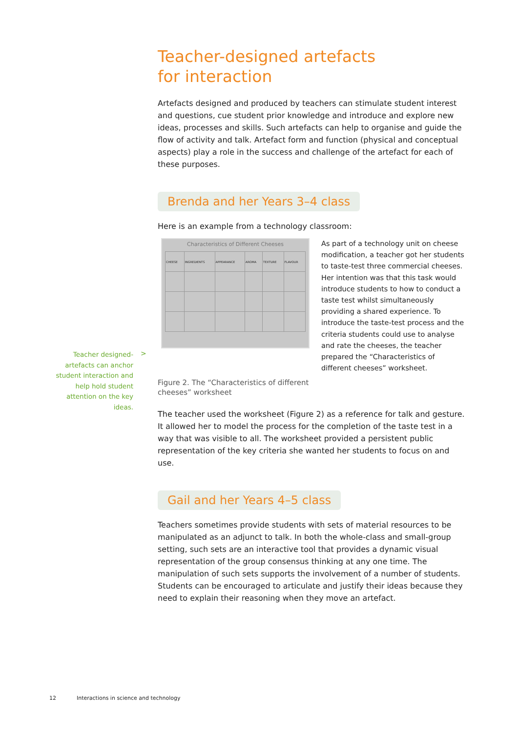Teacher-designed artefacts
for interaction
Artefacts designed and produced by teachers can stimulate student interest and questions, cue student prior knowledge and introduce and explore new ideas, processes and skills. Such artefacts can help to organise and guide the flow of activity and talk. Artefact form and function (physical and conceptual aspects) play a role in the success and challenge of the artefact for each of these purposes.
Brenda and her Years 3–4 class
Here is an example from a technology classroom:
Characteristics of Different Cheeses
| CHEESE | INGREDIENTS | APPEARANCE | AROMA | TEXTURE | FLAVOUR |
As part of a technology unit on cheese modification, a teacher got her students to taste-test three commercial cheeses. Her intention was that this task would introduce students to how to conduct a taste test whilst simultaneously providing a shared experience. To introduce the taste-test process and the criteria students could use to analyse and rate the cheeses, the teacher prepared the “Characteristics of different cheeses” worksheet.
Figure 2. The “Characteristics of different
cheeses” worksheet
The teacher used the worksheet (Figure 2) as a reference for talk and gesture. It allowed her to model the process for the completion of the taste test in a way that was visible to all. The worksheet provided a persistent public representation of the key criteria she wanted her students to focus on and use.
Gail and her Years 4–5 class
Teachers sometimes provide students with sets of material resources to be manipulated as an adjunct to talk. In both the whole-class and small-group setting, such sets are an interactive tool that provides a dynamic visual representation of the group consensus thinking at any one time. The manipulation of such sets supports the involvement of a number of students. Students can be encouraged to articulate and justify their ideas because they need to explain their reasoning when they move an artefact.
Teacher designed-artefacts can anchor student interaction and help hold student attention on the key ideas.
>
12 Interactions in science and technology